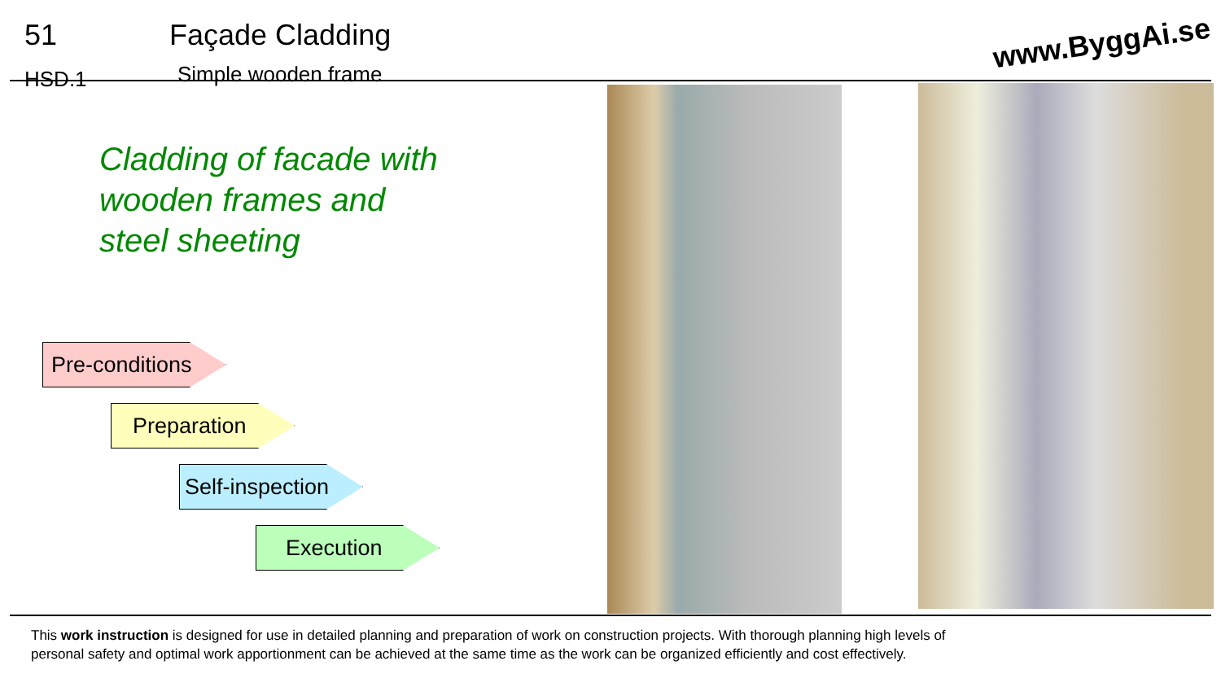51
HSD.1
Façade Cladding
Simple wooden frame
www.ByggAi.se
Cladding of facade with
wooden frames and
steel sheeting
Pre-conditions
Preparation
Self-inspection
Execution
This work instruction is designed for use in detailed planning and preparation of work on construction projects. With thorough planning high levels of
personal safety and optimal work apportionment can be achieved at the same time as the work can be organized efficiently and cost effectively.